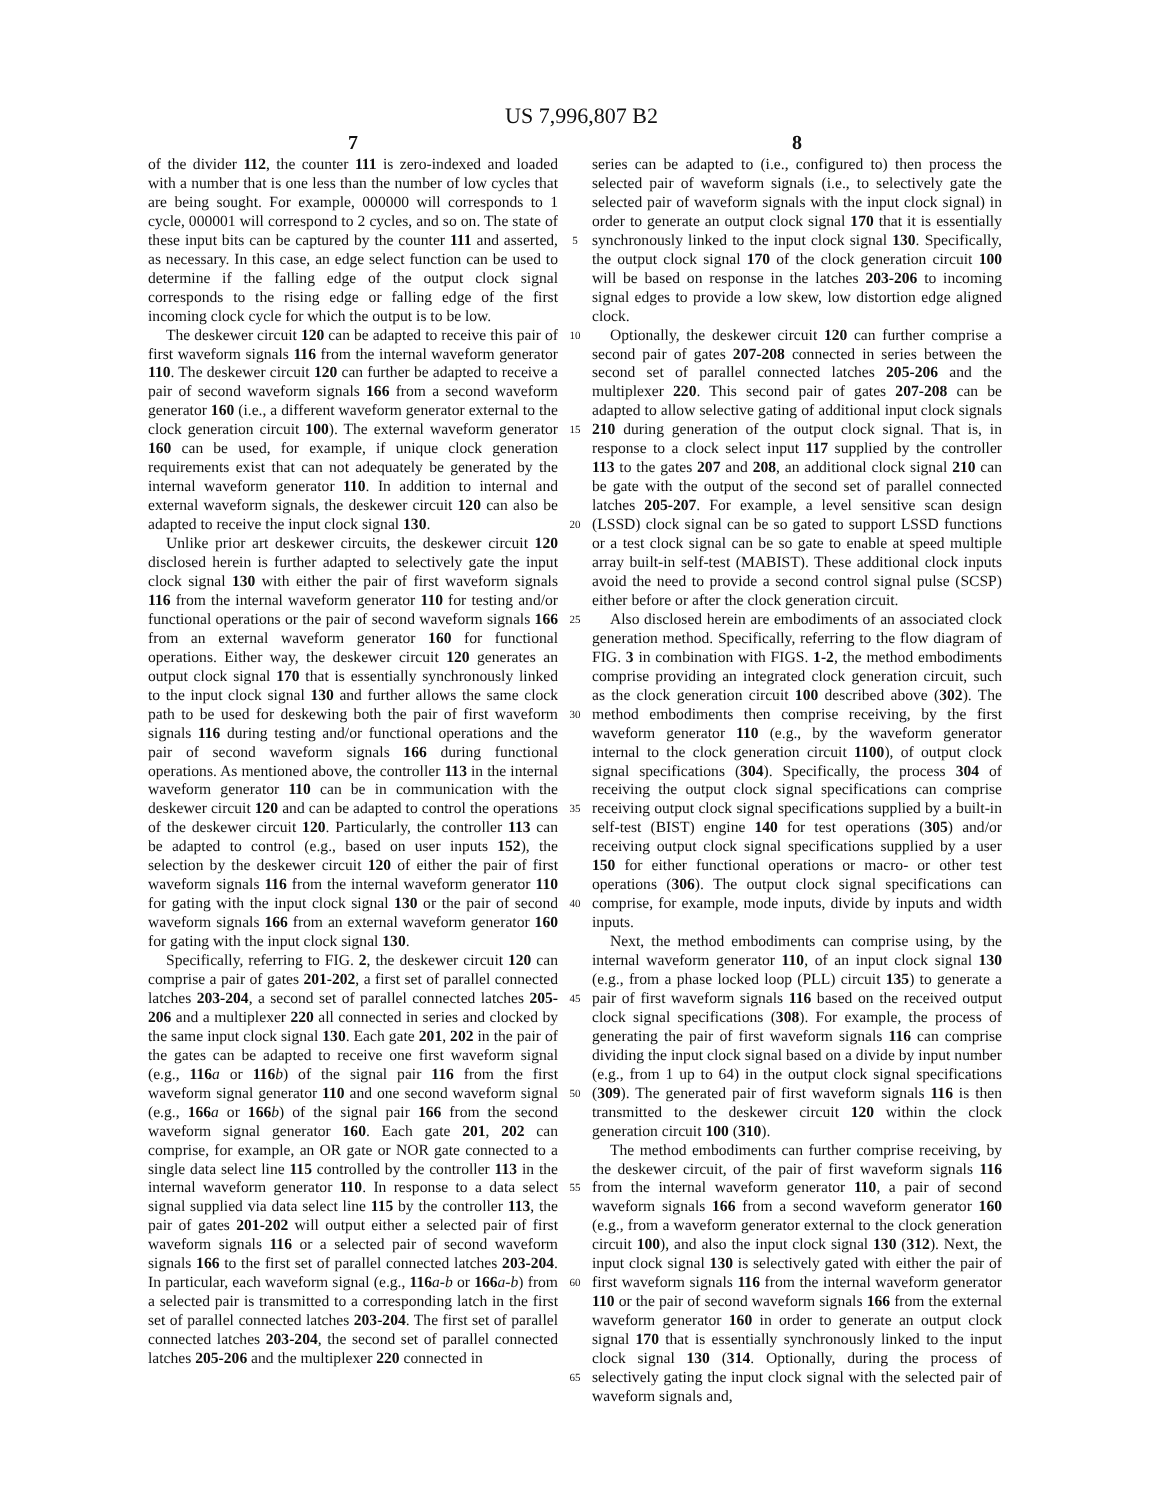US 7,996,807 B2
7
of the divider 112, the counter 111 is zero-indexed and loaded with a number that is one less than the number of low cycles that are being sought. For example, 000000 will corresponds to 1 cycle, 000001 will correspond to 2 cycles, and so on. The state of these input bits can be captured by the counter 111 and asserted, as necessary. In this case, an edge select function can be used to determine if the falling edge of the output clock signal corresponds to the rising edge or falling edge of the first incoming clock cycle for which the output is to be low.
The deskewer circuit 120 can be adapted to receive this pair of first waveform signals 116 from the internal waveform generator 110. The deskewer circuit 120 can further be adapted to receive a pair of second waveform signals 166 from a second waveform generator 160 (i.e., a different waveform generator external to the clock generation circuit 100). The external waveform generator 160 can be used, for example, if unique clock generation requirements exist that can not adequately be generated by the internal waveform generator 110. In addition to internal and external waveform signals, the deskewer circuit 120 can also be adapted to receive the input clock signal 130.
Unlike prior art deskewer circuits, the deskewer circuit 120 disclosed herein is further adapted to selectively gate the input clock signal 130 with either the pair of first waveform signals 116 from the internal waveform generator 110 for testing and/or functional operations or the pair of second waveform signals 166 from an external waveform generator 160 for functional operations. Either way, the deskewer circuit 120 generates an output clock signal 170 that is essentially synchronously linked to the input clock signal 130 and further allows the same clock path to be used for deskewing both the pair of first waveform signals 116 during testing and/or functional operations and the pair of second waveform signals 166 during functional operations. As mentioned above, the controller 113 in the internal waveform generator 110 can be in communication with the deskewer circuit 120 and can be adapted to control the operations of the deskewer circuit 120. Particularly, the controller 113 can be adapted to control (e.g., based on user inputs 152), the selection by the deskewer circuit 120 of either the pair of first waveform signals 116 from the internal waveform generator 110 for gating with the input clock signal 130 or the pair of second waveform signals 166 from an external waveform generator 160 for gating with the input clock signal 130.
Specifically, referring to FIG. 2, the deskewer circuit 120 can comprise a pair of gates 201-202, a first set of parallel connected latches 203-204, a second set of parallel connected latches 205-206 and a multiplexer 220 all connected in series and clocked by the same input clock signal 130. Each gate 201, 202 in the pair of the gates can be adapted to receive one first waveform signal (e.g., 116 a or 116 b) of the signal pair 116 from the first waveform signal generator 110 and one second waveform signal (e.g., 166 a or 166 b) of the signal pair 166 from the second waveform signal generator 160. Each gate 201, 202 can comprise, for example, an OR gate or NOR gate connected to a single data select line 115 controlled by the controller 113 in the internal waveform generator 110. In response to a data select signal supplied via data select line 115 by the controller 113, the pair of gates 201-202 will output either a selected pair of first waveform signals 116 or a selected pair of second waveform signals 166 to the first set of parallel connected latches 203-204. In particular, each waveform signal (e.g., 116 a-b or 166 a-b) from a selected pair is transmitted to a corresponding latch in the first set of parallel connected latches 203-204. The first set of parallel connected latches 203-204, the second set of parallel connected latches 205-206 and the multiplexer 220 connected in
5
10
15
20
25
30
35
40
45
50
55
60
65
8
series can be adapted to (i.e., configured to) then process the selected pair of waveform signals (i.e., to selectively gate the selected pair of waveform signals with the input clock signal) in order to generate an output clock signal 170 that it is essentially synchronously linked to the input clock signal 130. Specifically, the output clock signal 170 of the clock generation circuit 100 will be based on response in the latches 203-206 to incoming signal edges to provide a low skew, low distortion edge aligned clock.
Optionally, the deskewer circuit 120 can further comprise a second pair of gates 207-208 connected in series between the second set of parallel connected latches 205-206 and the multiplexer 220. This second pair of gates 207-208 can be adapted to allow selective gating of additional input clock signals 210 during generation of the output clock signal. That is, in response to a clock select input 117 supplied by the controller 113 to the gates 207 and 208, an additional clock signal 210 can be gate with the output of the second set of parallel connected latches 205-207. For example, a level sensitive scan design (LSSD) clock signal can be so gated to support LSSD functions or a test clock signal can be so gate to enable at speed multiple array built-in self-test (MABIST). These additional clock inputs avoid the need to provide a second control signal pulse (SCSP) either before or after the clock generation circuit.
Also disclosed herein are embodiments of an associated clock generation method. Specifically, referring to the flow diagram of FIG. 3 in combination with FIGS. 1-2, the method embodiments comprise providing an integrated clock generation circuit, such as the clock generation circuit 100 described above (302). The method embodiments then comprise receiving, by the first waveform generator 110 (e.g., by the waveform generator internal to the clock generation circuit 1100), of output clock signal specifications (304). Specifically, the process 304 of receiving the output clock signal specifications can comprise receiving output clock signal specifications supplied by a built-in self-test (BIST) engine 140 for test operations (305) and/or receiving output clock signal specifications supplied by a user 150 for either functional operations or macro- or other test operations (306). The output clock signal specifications can comprise, for example, mode inputs, divide by inputs and width inputs.
Next, the method embodiments can comprise using, by the internal waveform generator 110, of an input clock signal 130 (e.g., from a phase locked loop (PLL) circuit 135) to generate a pair of first waveform signals 116 based on the received output clock signal specifications (308). For example, the process of generating the pair of first waveform signals 116 can comprise dividing the input clock signal based on a divide by input number (e.g., from 1 up to 64) in the output clock signal specifications (309). The generated pair of first waveform signals 116 is then transmitted to the deskewer circuit 120 within the clock generation circuit 100 (310).
The method embodiments can further comprise receiving, by the deskewer circuit, of the pair of first waveform signals 116 from the internal waveform generator 110, a pair of second waveform signals 166 from a second waveform generator 160 (e.g., from a waveform generator external to the clock generation circuit 100), and also the input clock signal 130 (312). Next, the input clock signal 130 is selectively gated with either the pair of first waveform signals 116 from the internal waveform generator 110 or the pair of second waveform signals 166 from the external waveform generator 160 in order to generate an output clock signal 170 that is essentially synchronously linked to the input clock signal 130 (314. Optionally, during the process of selectively gating the input clock signal with the selected pair of waveform signals and,